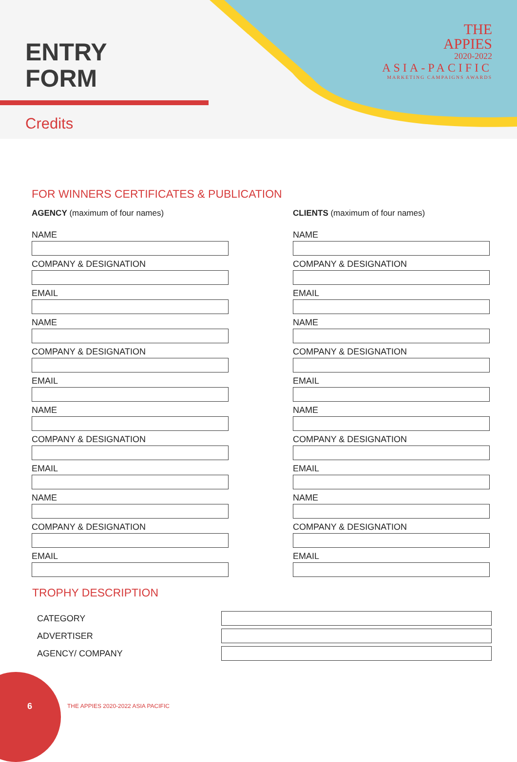ENTRY
FORM
Credits
THE
APPIES
2020-2022
ASIA-PACIFIC
MARKETING CAMPAIGNS AWARDS
FOR WINNERS CERTIFICATES & PUBLICATION
AGENCY (maximum of four names)
NAME
COMPANY & DESIGNATION
EMAIL
NAME
COMPANY & DESIGNATION
EMAIL
NAME
COMPANY & DESIGNATION
EMAIL
NAME
COMPANY & DESIGNATION
EMAIL
CLIENTS (maximum of four names)
NAME
COMPANY & DESIGNATION
EMAIL
NAME
COMPANY & DESIGNATION
EMAIL
NAME
COMPANY & DESIGNATION
EMAIL
NAME
COMPANY & DESIGNATION
EMAIL
TROPHY DESCRIPTION
CATEGORY
ADVERTISER
AGENCY/ COMPANY
6
THE APPIES 2020-2022 ASIA PACIFIC